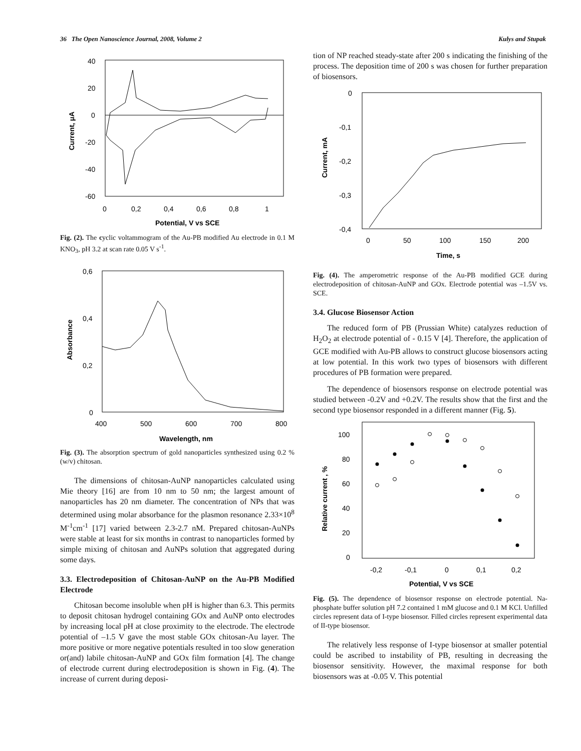36 The Open Nanoscience Journal, 2008, Volume 2 Kulys and Stupak
40
20
0
-20
-40
-60
0
0,2
0,4
0,6
0,8
1
Potential, V vs SCE
Current, μA
Fig. (2). The cyclic voltammogram of the Au-PB modified Au electrode in 0.1 M KNO<sub>3</sub>, pH 3.2 at scan rate 0.05 V s<sup>-1</sup>.
0,6
0,4
0,2
0
400
500
600
700
800
Wavelength, nm
Absorbance
Fig. (3). The absorption spectrum of gold nanoparticles synthesized using 0.2 % (w/v) chitosan.
The dimensions of chitosan-AuNP nanoparticles calculated using Mie theory [16] are from 10 nm to 50 nm; the largest amount of nanoparticles has 20 nm diameter. The concentration of NPs that was determined using molar absorbance for the plasmon resonance 2.33×10<sup>8</sup> M<sup>-1</sup>cm<sup>-1</sup> [17] varied between 2.3-2.7 nM. Prepared chitosan-AuNPs were stable at least for six months in contrast to nanoparticles formed by simple mixing of chitosan and AuNPs solution that aggregated during some days.
3.3. Electrodeposition of Chitosan-AuNP on the Au-PB Modified Electrode
Chitosan become insoluble when pH is higher than 6.3. This permits to deposit chitosan hydrogel containing GOx and AuNP onto electrodes by increasing local pH at close proximity to the electrode. The electrode potential of –1.5 V gave the most stable GOx chitosan-Au layer. The more positive or more negative potentials resulted in too slow generation or(and) labile chitosan-AuNP and GOx film formation [4]. The change of electrode current during electrodeposition is shown in Fig. (4). The increase of current during deposi-
tion of NP reached steady-state after 200 s indicating the finishing of the process. The deposition time of 200 s was chosen for further preparation of biosensors.
0
-0,1
-0,2
-0,3
-0,4
0
50
100
150
200
Time, s
Current, mA
Fig. (4). The amperometric response of the Au-PB modified GCE during electrodeposition of chitosan-AuNP and GOx. Electrode potential was –1.5V vs. SCE.
3.4. Glucose Biosensor Action
The reduced form of PB (Prussian White) catalyzes reduction of H<sub>2</sub>O<sub>2</sub> at electrode potential of - 0.15 V [4]. Therefore, the application of GCE modified with Au-PB allows to construct glucose biosensors acting at low potential. In this work two types of biosensors with different procedures of PB formation were prepared.
The dependence of biosensors response on electrode potential was studied between -0.2V and +0.2V. The results show that the first and the second type biosensor responded in a different manner (Fig. 5).
100
80
60
40
20
0
-0,2
-0,1
0
0,1
0,2
Potential, V vs SCE
Relative current , %
Fig. (5). The dependence of biosensor response on electrode potential. Na-phosphate buffer solution pH 7.2 contained 1 mM glucose and 0.1 M KCl. Unfilled circles represent data of I-type biosensor. Filled circles represent experimental data of II-type biosensor.
The relatively less response of I-type biosensor at smaller potential could be ascribed to instability of PB, resulting in decreasing the biosensor sensitivity. However, the maximal response for both biosensors was at -0.05 V. This potential